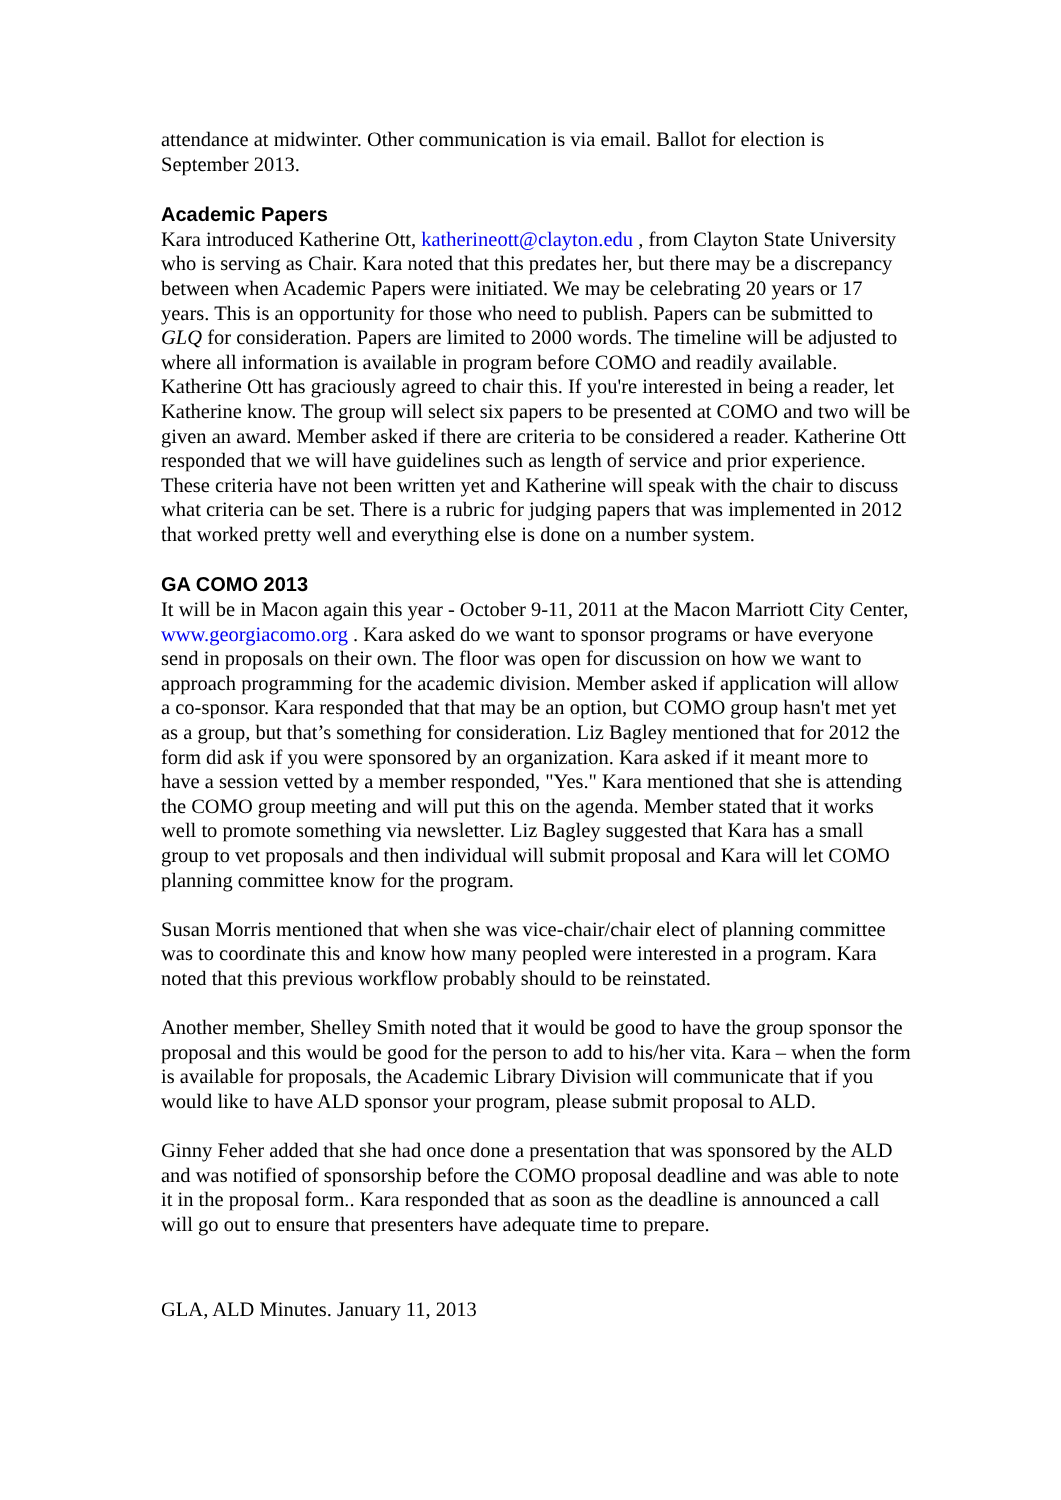attendance at midwinter. Other communication is via email. Ballot for election is September 2013.
Academic Papers
Kara introduced Katherine Ott, katherineott@clayton.edu , from Clayton State University who is serving as Chair. Kara noted that this predates her, but there may be a discrepancy between when Academic Papers were initiated. We may be celebrating 20 years or 17 years. This is an opportunity for those who need to publish. Papers can be submitted to GLQ for consideration. Papers are limited to 2000 words. The timeline will be adjusted to where all information is available in program before COMO and readily available. Katherine Ott has graciously agreed to chair this. If you're interested in being a reader, let Katherine know. The group will select six papers to be presented at COMO and two will be given an award. Member asked if there are criteria to be considered a reader. Katherine Ott responded that we will have guidelines such as length of service and prior experience. These criteria have not been written yet and Katherine will speak with the chair to discuss what criteria can be set. There is a rubric for judging papers that was implemented in 2012 that worked pretty well and everything else is done on a number system.
GA COMO 2013
It will be in Macon again this year - October 9-11, 2011 at the Macon Marriott City Center, www.georgiacomo.org . Kara asked do we want to sponsor programs or have everyone send in proposals on their own. The floor was open for discussion on how we want to approach programming for the academic division. Member asked if application will allow a co-sponsor. Kara responded that that may be an option, but COMO group hasn't met yet as a group, but that’s something for consideration. Liz Bagley mentioned that for 2012 the form did ask if you were sponsored by an organization. Kara asked if it meant more to have a session vetted by a member responded, "Yes." Kara mentioned that she is attending the COMO group meeting and will put this on the agenda. Member stated that it works well to promote something via newsletter. Liz Bagley suggested that Kara has a small group to vet proposals and then individual will submit proposal and Kara will let COMO planning committee know for the program.
Susan Morris mentioned that when she was vice-chair/chair elect of planning committee was to coordinate this and know how many peopled were interested in a program. Kara noted that this previous workflow probably should to be reinstated.
Another member, Shelley Smith noted that it would be good to have the group sponsor the proposal and this would be good for the person to add to his/her vita. Kara – when the form is available for proposals, the Academic Library Division will communicate that if you would like to have ALD sponsor your program, please submit proposal to ALD.
Ginny Feher added that she had once done a presentation that was sponsored by the ALD and was notified of sponsorship before the COMO proposal deadline and was able to note it in the proposal form.. Kara responded that as soon as the deadline is announced a call will go out to ensure that presenters have adequate time to prepare.
GLA, ALD Minutes. January 11, 2013